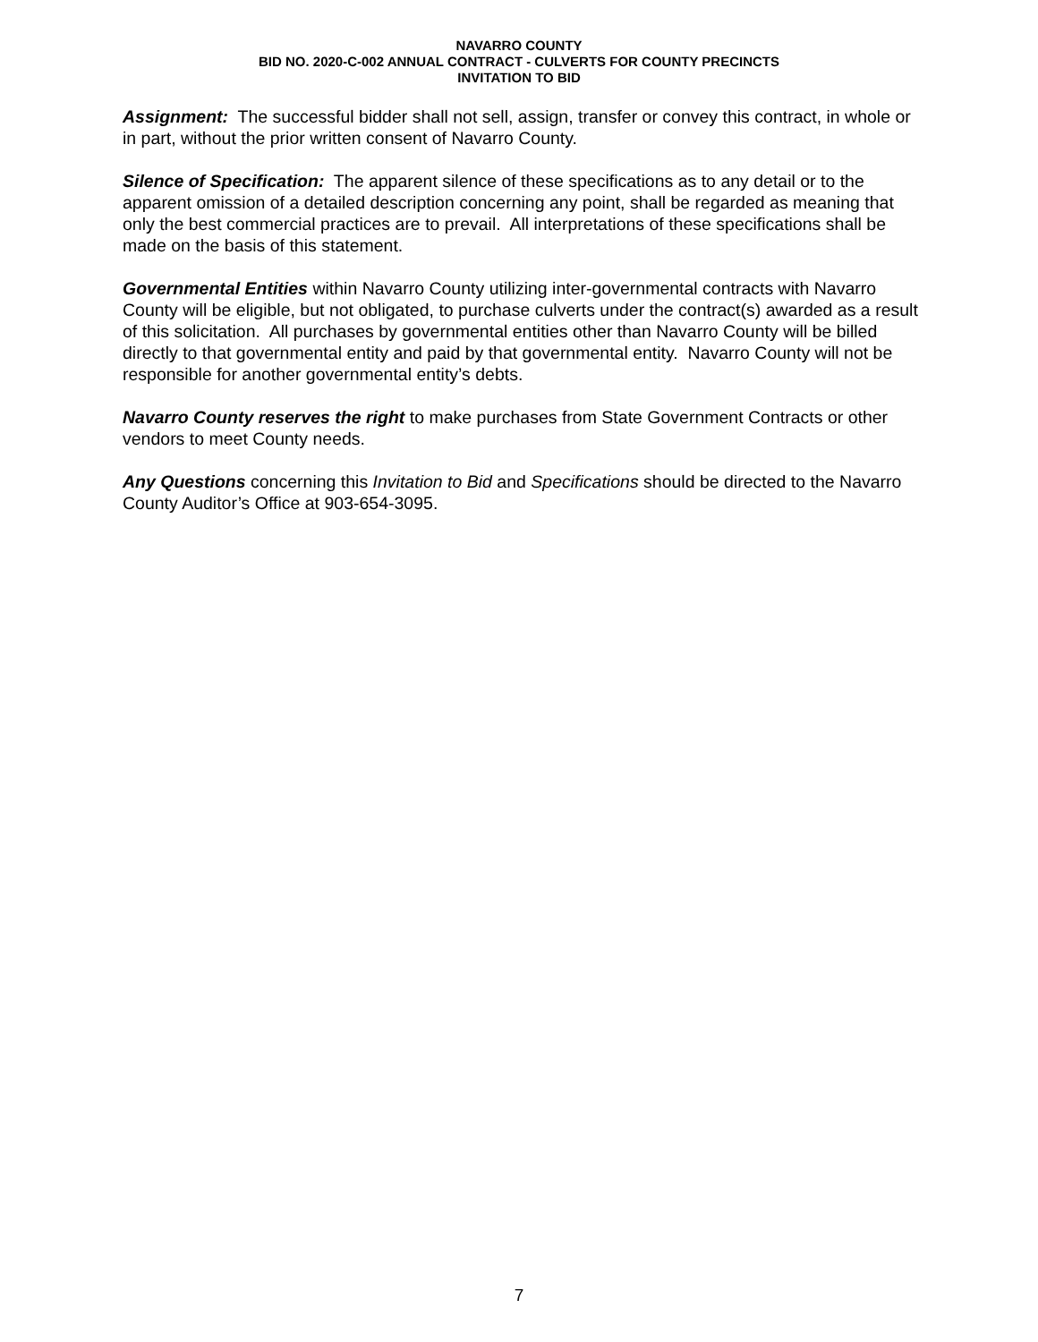NAVARRO COUNTY
BID NO. 2020-C-002 ANNUAL CONTRACT - CULVERTS FOR COUNTY PRECINCTS
INVITATION TO BID
Assignment: The successful bidder shall not sell, assign, transfer or convey this contract, in whole or in part, without the prior written consent of Navarro County.
Silence of Specification: The apparent silence of these specifications as to any detail or to the apparent omission of a detailed description concerning any point, shall be regarded as meaning that only the best commercial practices are to prevail. All interpretations of these specifications shall be made on the basis of this statement.
Governmental Entities within Navarro County utilizing inter-governmental contracts with Navarro County will be eligible, but not obligated, to purchase culverts under the contract(s) awarded as a result of this solicitation. All purchases by governmental entities other than Navarro County will be billed directly to that governmental entity and paid by that governmental entity. Navarro County will not be responsible for another governmental entity’s debts.
Navarro County reserves the right to make purchases from State Government Contracts or other vendors to meet County needs.
Any Questions concerning this Invitation to Bid and Specifications should be directed to the Navarro County Auditor’s Office at 903-654-3095.
7